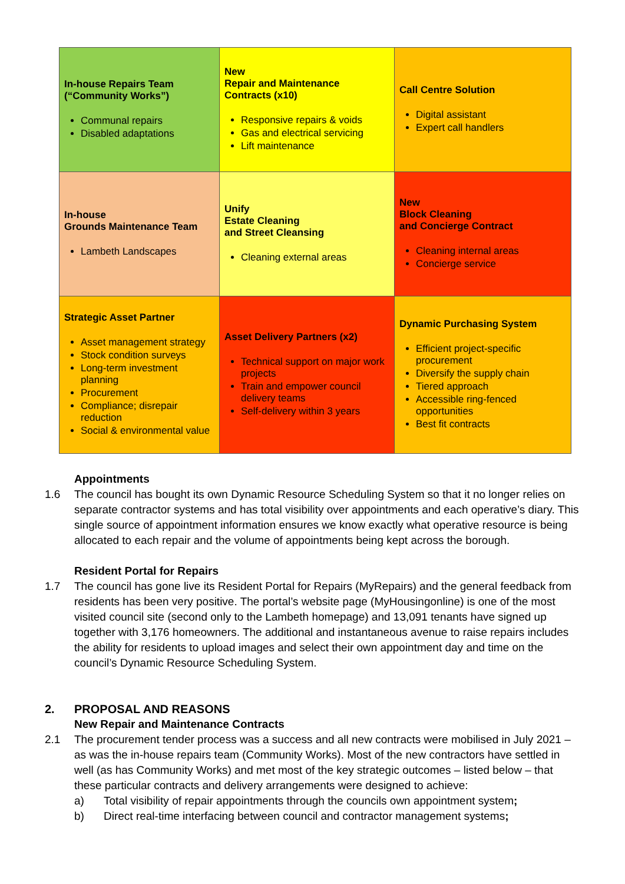| In-house Repairs Team (“Community Works”) Communal repairs Disabled adaptations | New Repair and Maintenance Contracts (x10) Responsive repairs & voids Gas and electrical servicing Lift maintenance | Call Centre Solution Digital assistant Expert call handlers |
| In-house Grounds Maintenance Team Lambeth Landscapes | Unify Estate Cleaning and Street Cleansing Cleaning external areas | New Block Cleaning and Concierge Contract Cleaning internal areas Concierge service |
| Strategic Asset Partner Asset management strategy Stock condition surveys Long-term investment planning Procurement Compliance; disrepair reduction Social & environmental value | Asset Delivery Partners (x2) Technical support on major work projects Train and empower council delivery teams Self-delivery within 3 years | Dynamic Purchasing System Efficient project-specific procurement Diversify the supply chain Tiered approach Accessible ring-fenced opportunities Best fit contracts |
Appointments
1.6 The council has bought its own Dynamic Resource Scheduling System so that it no longer relies on separate contractor systems and has total visibility over appointments and each operative’s diary. This single source of appointment information ensures we know exactly what operative resource is being allocated to each repair and the volume of appointments being kept across the borough.
Resident Portal for Repairs
1.7 The council has gone live its Resident Portal for Repairs (MyRepairs) and the general feedback from residents has been very positive. The portal’s website page (MyHousingonline) is one of the most visited council site (second only to the Lambeth homepage) and 13,091 tenants have signed up together with 3,176 homeowners. The additional and instantaneous avenue to raise repairs includes the ability for residents to upload images and select their own appointment day and time on the council’s Dynamic Resource Scheduling System.
2. PROPOSAL AND REASONS
New Repair and Maintenance Contracts
2.1 The procurement tender process was a success and all new contracts were mobilised in July 2021 – as was the in-house repairs team (Community Works). Most of the new contractors have settled in well (as has Community Works) and met most of the key strategic outcomes – listed below – that these particular contracts and delivery arrangements were designed to achieve:
a) Total visibility of repair appointments through the councils own appointment system;
b) Direct real-time interfacing between council and contractor management systems;